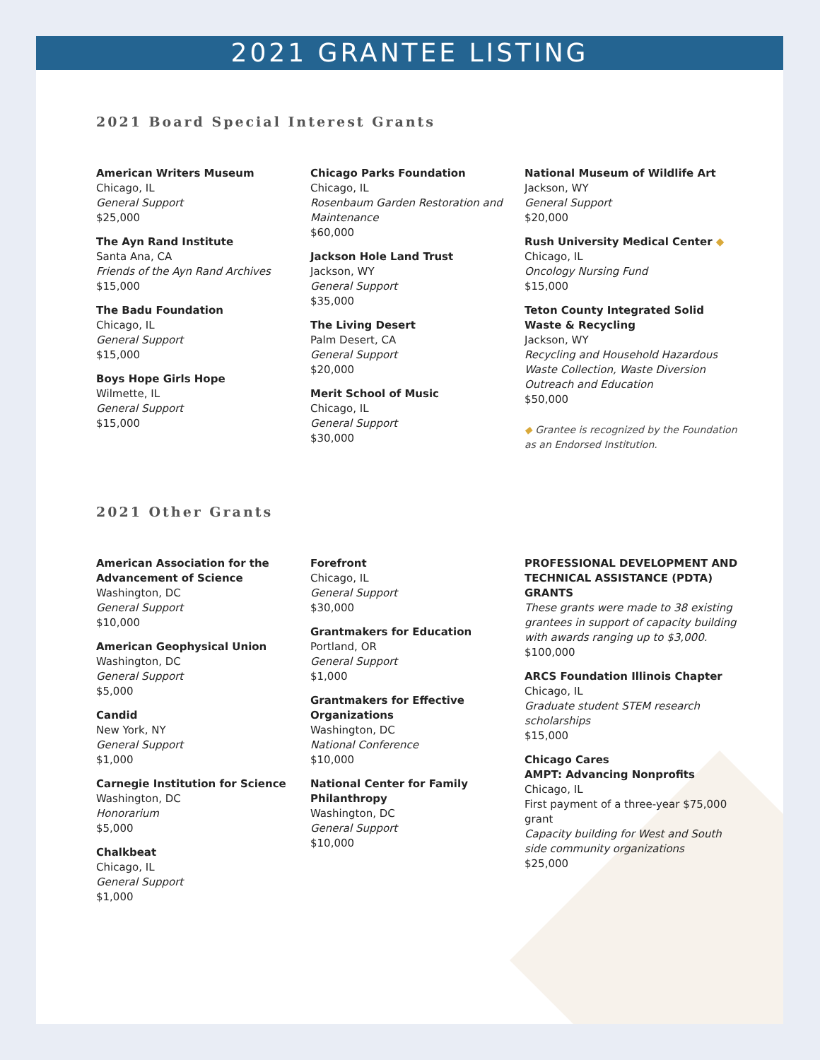2021 GRANTEE LISTING
2021 Board Special Interest Grants
American Writers Museum
Chicago, IL
General Support
$25,000
The Ayn Rand Institute
Santa Ana, CA
Friends of the Ayn Rand Archives
$15,000
The Badu Foundation
Chicago, IL
General Support
$15,000
Boys Hope Girls Hope
Wilmette, IL
General Support
$15,000
Chicago Parks Foundation
Chicago, IL
Rosenbaum Garden Restoration and Maintenance
$60,000
Jackson Hole Land Trust
Jackson, WY
General Support
$35,000
The Living Desert
Palm Desert, CA
General Support
$20,000
Merit School of Music
Chicago, IL
General Support
$30,000
National Museum of Wildlife Art
Jackson, WY
General Support
$20,000
Rush University Medical Center ◆
Chicago, IL
Oncology Nursing Fund
$15,000
Teton County Integrated Solid Waste & Recycling
Jackson, WY
Recycling and Household Hazardous Waste Collection, Waste Diversion Outreach and Education
$50,000
◆ Grantee is recognized by the Foundation as an Endorsed Institution.
2021 Other Grants
American Association for the Advancement of Science
Washington, DC
General Support
$10,000
American Geophysical Union
Washington, DC
General Support
$5,000
Candid
New York, NY
General Support
$1,000
Carnegie Institution for Science
Washington, DC
Honorarium
$5,000
Chalkbeat
Chicago, IL
General Support
$1,000
Forefront
Chicago, IL
General Support
$30,000
Grantmakers for Education
Portland, OR
General Support
$1,000
Grantmakers for Effective Organizations
Washington, DC
National Conference
$10,000
National Center for Family Philanthropy
Washington, DC
General Support
$10,000
PROFESSIONAL DEVELOPMENT AND TECHNICAL ASSISTANCE (PDTA) GRANTS
These grants were made to 38 existing grantees in support of capacity building with awards ranging up to $3,000.
$100,000
ARCS Foundation Illinois Chapter
Chicago, IL
Graduate student STEM research scholarships
$15,000
Chicago Cares
AMPT: Advancing Nonprofits
Chicago, IL
First payment of a three-year $75,000 grant
Capacity building for West and South side community organizations
$25,000